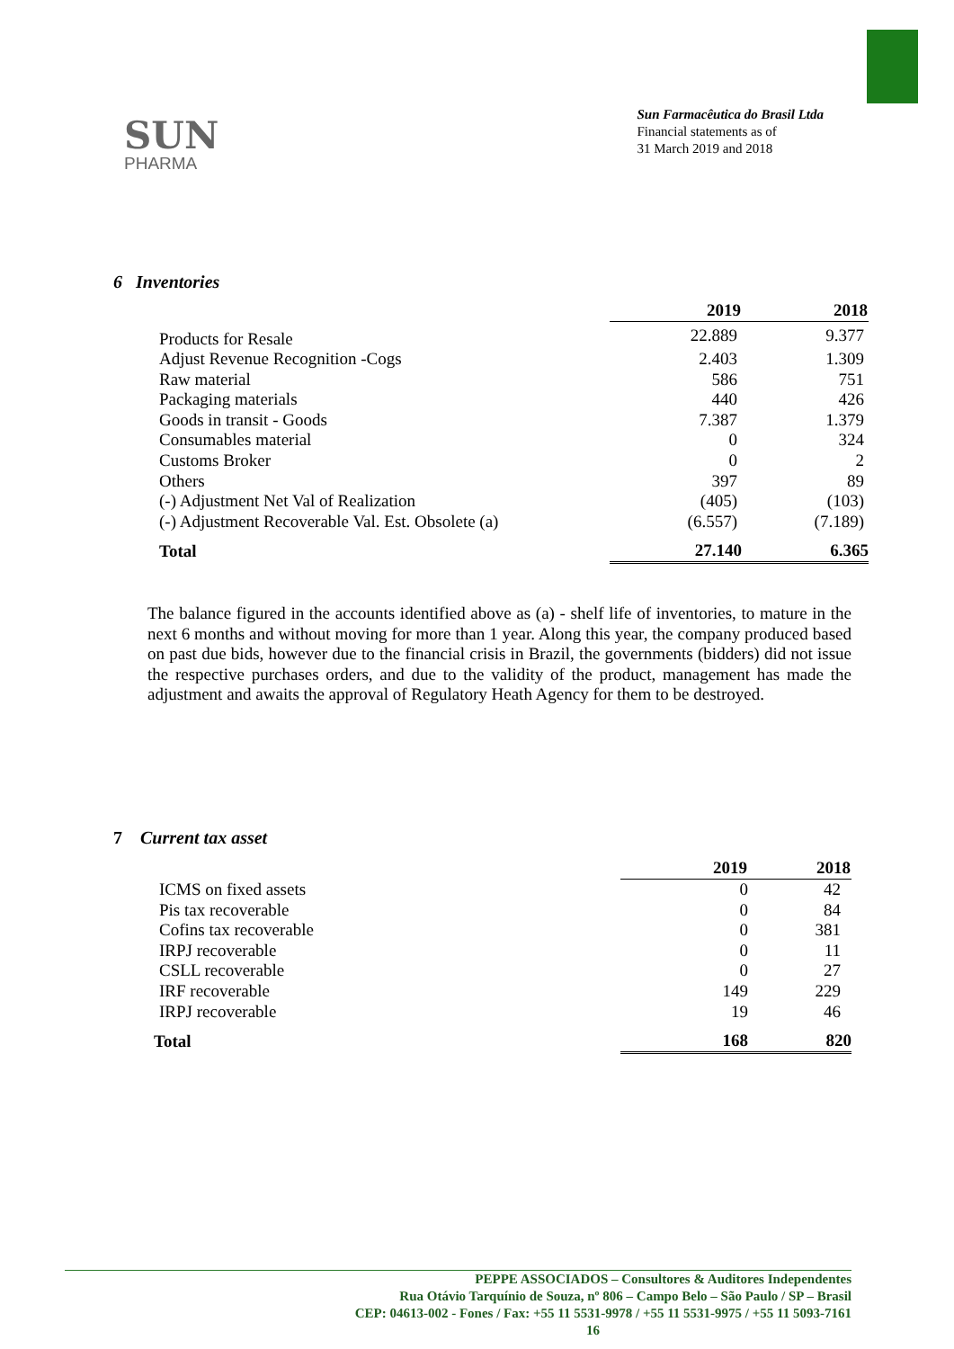SUN
PHARMA
Sun Farmacêutica do Brasil Ltda
Financial statements as of
31 March 2019 and 2018
6 Inventories
| | 2019 | 2018 |
| Products for Resale | 22.889 | 9.377 |
| Adjust Revenue Recognition -Cogs | 2.403 | 1.309 |
| Raw material | 586 | 751 |
| Packaging materials | 440 | 426 |
| Goods in transit - Goods | 7.387 | 1.379 |
| Consumables material | 0 | 324 |
| Customs Broker | 0 | 2 |
| Others | 397 | 89 |
| (-) Adjustment Net Val of Realization | (405) | (103) |
| (-) Adjustment Recoverable Val. Est. Obsolete (a) | (6.557) | (7.189) |
| Total | 27.140 | 6.365 |
The balance figured in the accounts identified above as (a) - shelf life of inventories, to mature in the next 6 months and without moving for more than 1 year. Along this year, the company produced based on past due bids, however due to the financial crisis in Brazil, the governments (bidders) did not issue the respective purchases orders, and due to the validity of the product, management has made the adjustment and awaits the approval of Regulatory Heath Agency for them to be destroyed.
7 Current tax asset
| | 2019 | 2018 |
| ICMS on fixed assets | 0 | 42 |
| Pis tax recoverable | 0 | 84 |
| Cofins tax recoverable | 0 | 381 |
| IRPJ recoverable | 0 | 11 |
| CSLL recoverable | 0 | 27 |
| IRF recoverable | 149 | 229 |
| IRPJ recoverable | 19 | 46 |
| Total | 168 | 820 |
PEPPE ASSOCIADOS – Consultores & Auditores Independentes
Rua Otávio Tarquínio de Souza, nº 806 – Campo Belo – São Paulo / SP – Brasil
CEP: 04613-002 - Fones / Fax: +55 11 5531-9978 / +55 11 5531-9975 / +55 11 5093-7161
16